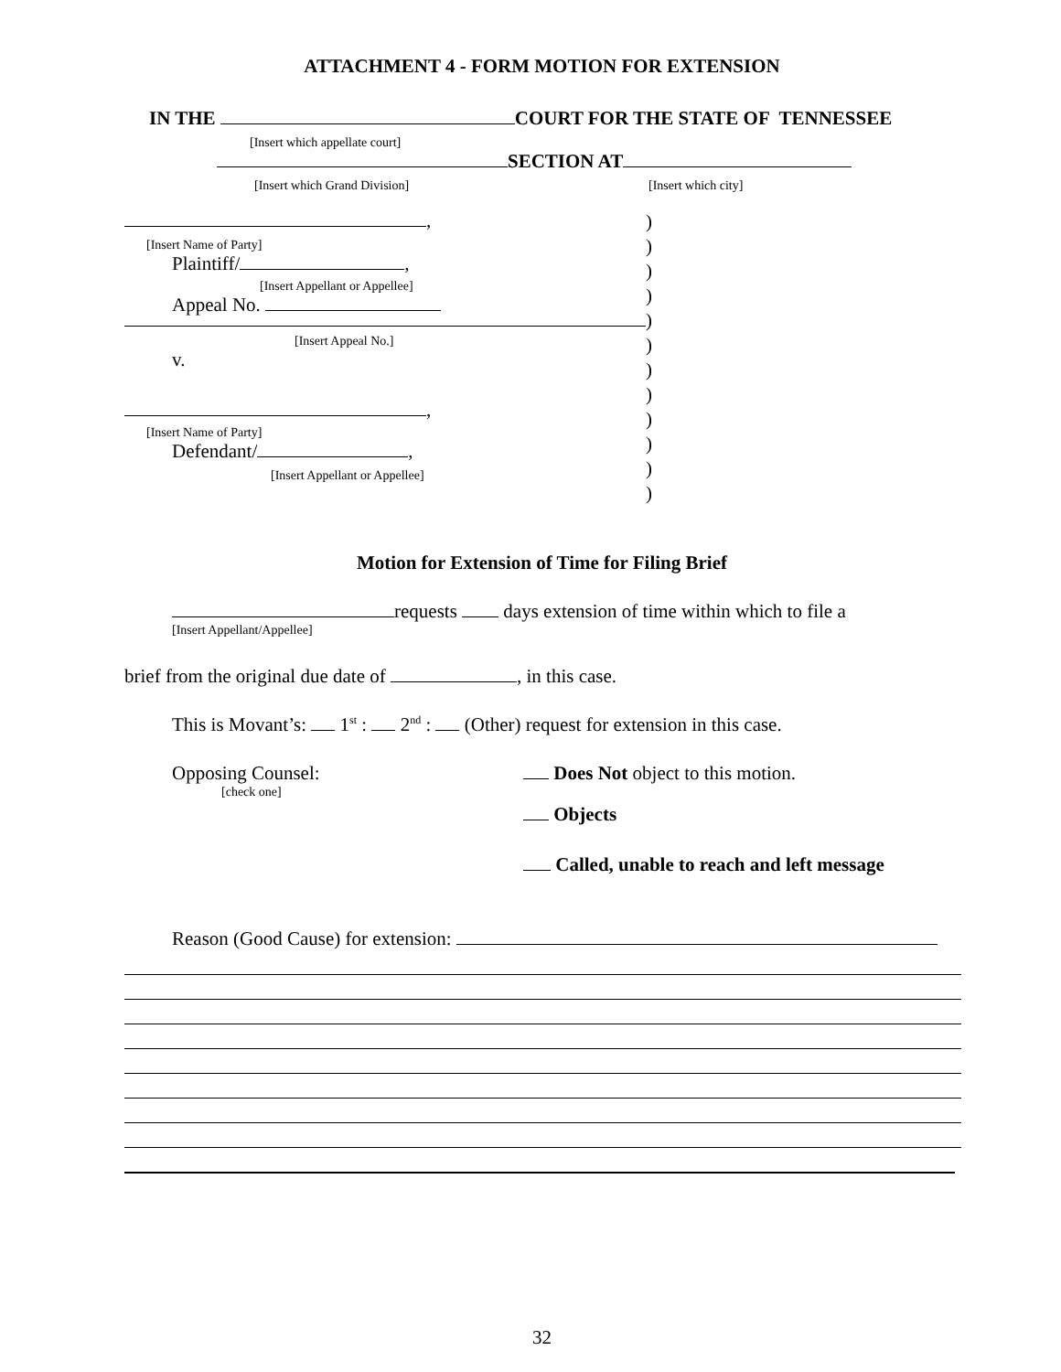ATTACHMENT 4 - FORM MOTION FOR EXTENSION
IN THE COURT FOR THE STATE OF TENNESSEE
[Insert which appellate court]
SECTION AT
[Insert which Grand Division] [Insert which city]
,
[Insert Name of Party]
Plaintiff/ ,
[Insert Appellant or Appellee]
Appeal No.
[Insert Appeal No.]
v.
,
[Insert Name of Party]
Defendant/ ,
[Insert Appellant or Appellee]
)
)
)
)
)
)
)
)
)
)
)
)
Motion for Extension of Time for Filing Brief
requests days extension of time within which to file a
[Insert Appellant/Appellee]
brief from the original due date of , in this case.
This is Movant’s: 1<sup>st</sup> : 2<sup>nd</sup> : (Other) request for extension in this case.
Opposing Counsel:
[check one]
Does Not object to this motion.
Objects
Called, unable to reach and left message
Reason (Good Cause) for extension:
32